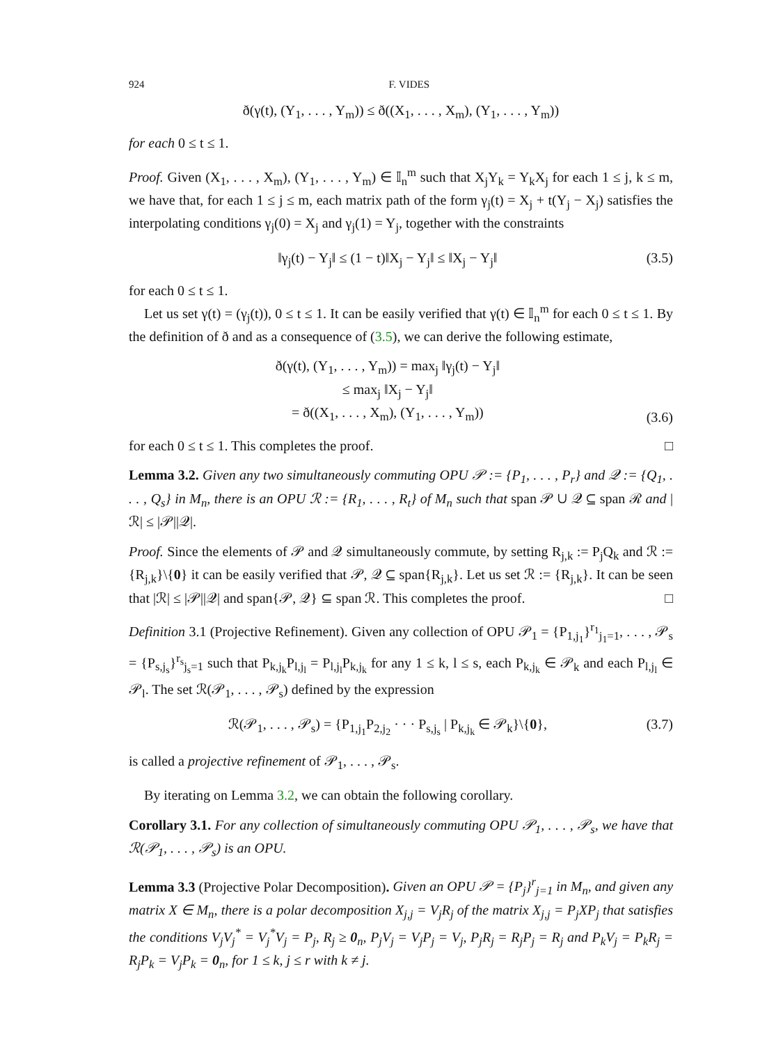924 F. VIDES
ð(γ(t), (Y<sub>1</sub>, . . . , Y<sub>m</sub>)) ≤ ð((X<sub>1</sub>, . . . , X<sub>m</sub>), (Y<sub>1</sub>, . . . , Y<sub>m</sub>))
for each 0 ≤ t ≤ 1.
Proof. Given (X<sub>1</sub>, . . . , X<sub>m</sub>), (Y<sub>1</sub>, . . . , Y<sub>m</sub>) ∈ 𝕀<sub>n</sub><sup>m</sup> such that X<sub>j</sub>Y<sub>k</sub> = Y<sub>k</sub>X<sub>j</sub> for each 1 ≤ j, k ≤ m, we have that, for each 1 ≤ j ≤ m, each matrix path of the form γ<sub>j</sub>(t) = X<sub>j</sub> + t(Y<sub>j</sub> − X<sub>j</sub>) satisfies the interpolating conditions γ<sub>j</sub>(0) = X<sub>j</sub> and γ<sub>j</sub>(1) = Y<sub>j</sub>, together with the constraints
‖γ<sub>j</sub>(t) − Y<sub>j</sub>‖ ≤ (1 − t)‖X<sub>j</sub> − Y<sub>j</sub>‖ ≤ ‖X<sub>j</sub> − Y<sub>j</sub>‖ (3.5)
for each 0 ≤ t ≤ 1.
Let us set γ(t) = (γ<sub>j</sub>(t)), 0 ≤ t ≤ 1. It can be easily verified that γ(t) ∈ 𝕀<sub>n</sub><sup>m</sup> for each 0 ≤ t ≤ 1. By the definition of ð and as a consequence of (3.5), we can derive the following estimate,
ð(γ(t), (Y<sub>1</sub>, . . . , Y<sub>m</sub>)) = max<sub>j</sub> ‖γ<sub>j</sub>(t) − Y<sub>j</sub>‖
≤ max<sub>j</sub> ‖X<sub>j</sub> − Y<sub>j</sub>‖
= ð((X<sub>1</sub>, . . . , X<sub>m</sub>), (Y<sub>1</sub>, . . . , Y<sub>m</sub>)) (3.6)
for each 0 ≤ t ≤ 1. This completes the proof. □
Lemma 3.2. Given any two simultaneously commuting OPU 𝒫 := {P<sub>1</sub>, . . . , P<sub>r</sub>} and 𝒬 := {Q<sub>1</sub>, . . . , Q<sub>s</sub>} in M<sub>n</sub>, there is an OPU ℛ := {R<sub>1</sub>, . . . , R<sub>t</sub>} of M<sub>n</sub> such that span 𝒫 ∪ 𝒬 ⊆ span ℛ and |ℛ| ≤ |𝒫||𝒬|.
Proof. Since the elements of 𝒫 and 𝒬 simultaneously commute, by setting R<sub>j,k</sub> := P<sub>j</sub>Q<sub>k</sub> and ℛ := {R<sub>j,k</sub>}\{0} it can be easily verified that 𝒫, 𝒬 ⊆ span{R<sub>j,k</sub>}. Let us set ℛ := {R<sub>j,k</sub>}. It can be seen that |ℛ| ≤ |𝒫||𝒬| and span{𝒫, 𝒬} ⊆ span ℛ. This completes the proof. □
Definition 3.1 (Projective Refinement). Given any collection of OPU 𝒫<sub>1</sub> = {P<sub>1,j<sub>1</sub></sub>}<sup>r<sub>1</sub></sup><sub>j<sub>1</sub>=1</sub>, . . . , 𝒫<sub>s</sub> = {P<sub>s,j<sub>s</sub></sub>}<sup>r<sub>s</sub></sup><sub>j<sub>s</sub>=1</sub> such that P<sub>k,j<sub>k</sub></sub>P<sub>l,j<sub>l</sub></sub> = P<sub>l,j<sub>l</sub></sub>P<sub>k,j<sub>k</sub></sub> for any 1 ≤ k, l ≤ s, each P<sub>k,j<sub>k</sub></sub> ∈ 𝒫<sub>k</sub> and each P<sub>l,j<sub>l</sub></sub> ∈ 𝒫<sub>l</sub>. The set ℛ(𝒫<sub>1</sub>, . . . , 𝒫<sub>s</sub>) defined by the expression
ℛ(𝒫<sub>1</sub>, . . . , 𝒫<sub>s</sub>) = {P<sub>1,j<sub>1</sub></sub>P<sub>2,j<sub>2</sub></sub> · · · P<sub>s,j<sub>s</sub></sub> | P<sub>k,j<sub>k</sub></sub> ∈ 𝒫<sub>k</sub>}\{0}, (3.7)
is called a projective refinement of 𝒫<sub>1</sub>, . . . , 𝒫<sub>s</sub>.
By iterating on Lemma 3.2, we can obtain the following corollary.
Corollary 3.1. For any collection of simultaneously commuting OPU 𝒫<sub>1</sub>, . . . , 𝒫<sub>s</sub>, we have that ℛ(𝒫<sub>1</sub>, . . . , 𝒫<sub>s</sub>) is an OPU.
Lemma 3.3 (Projective Polar Decomposition). Given an OPU 𝒫 = {P<sub>j</sub>}<sup>r</sup><sub>j=1</sub> in M<sub>n</sub>, and given any matrix X ∈ M<sub>n</sub>, there is a polar decomposition X<sub>j,j</sub> = V<sub>j</sub>R<sub>j</sub> of the matrix X<sub>j,j</sub> = P<sub>j</sub>XP<sub>j</sub> that satisfies the conditions V<sub>j</sub>V<sub>j</sub><sup>*</sup> = V<sub>j</sub><sup>*</sup>V<sub>j</sub> = P<sub>j</sub>, R<sub>j</sub> ≥ 0<sub>n</sub>, P<sub>j</sub>V<sub>j</sub> = V<sub>j</sub>P<sub>j</sub> = V<sub>j</sub>, P<sub>j</sub>R<sub>j</sub> = R<sub>j</sub>P<sub>j</sub> = R<sub>j</sub> and P<sub>k</sub>V<sub>j</sub> = P<sub>k</sub>R<sub>j</sub> = R<sub>j</sub>P<sub>k</sub> = V<sub>j</sub>P<sub>k</sub> = 0<sub>n</sub>, for 1 ≤ k, j ≤ r with k ≠ j.